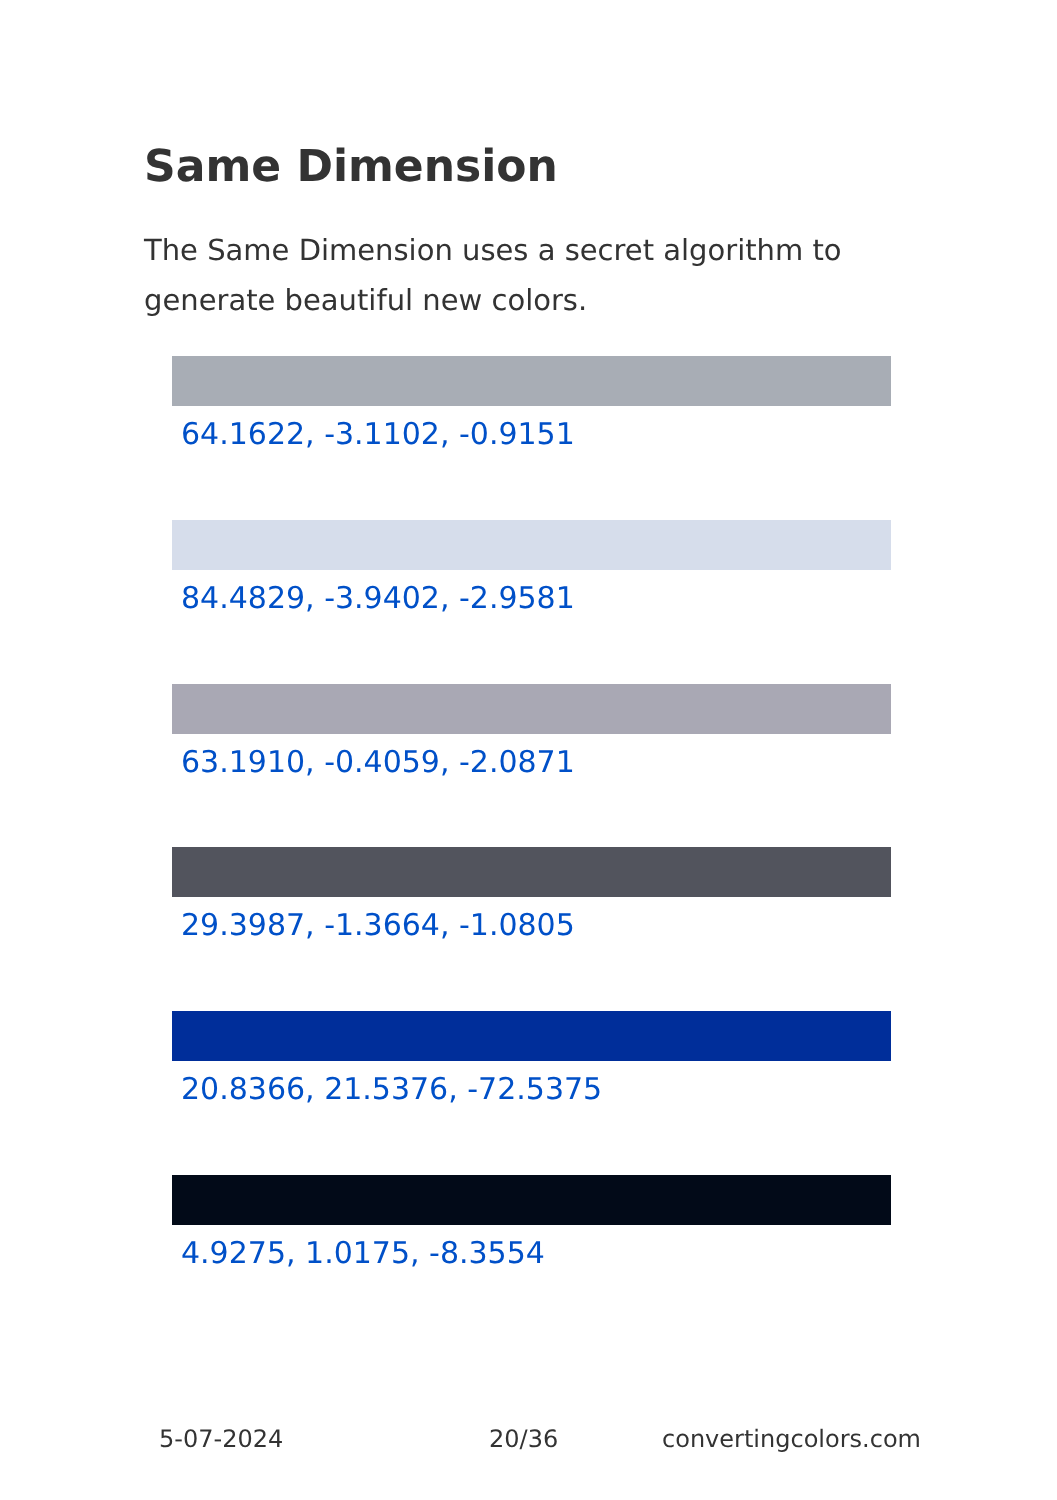Same Dimension
The Same Dimension uses a secret algorithm to generate beautiful new colors.
64.1622, -3.1102, -0.9151
84.4829, -3.9402, -2.9581
63.1910, -0.4059, -2.0871
29.3987, -1.3664, -1.0805
20.8366, 21.5376, -72.5375
4.9275, 1.0175, -8.3554
5-07-2024 20/36 convertingcolors.com